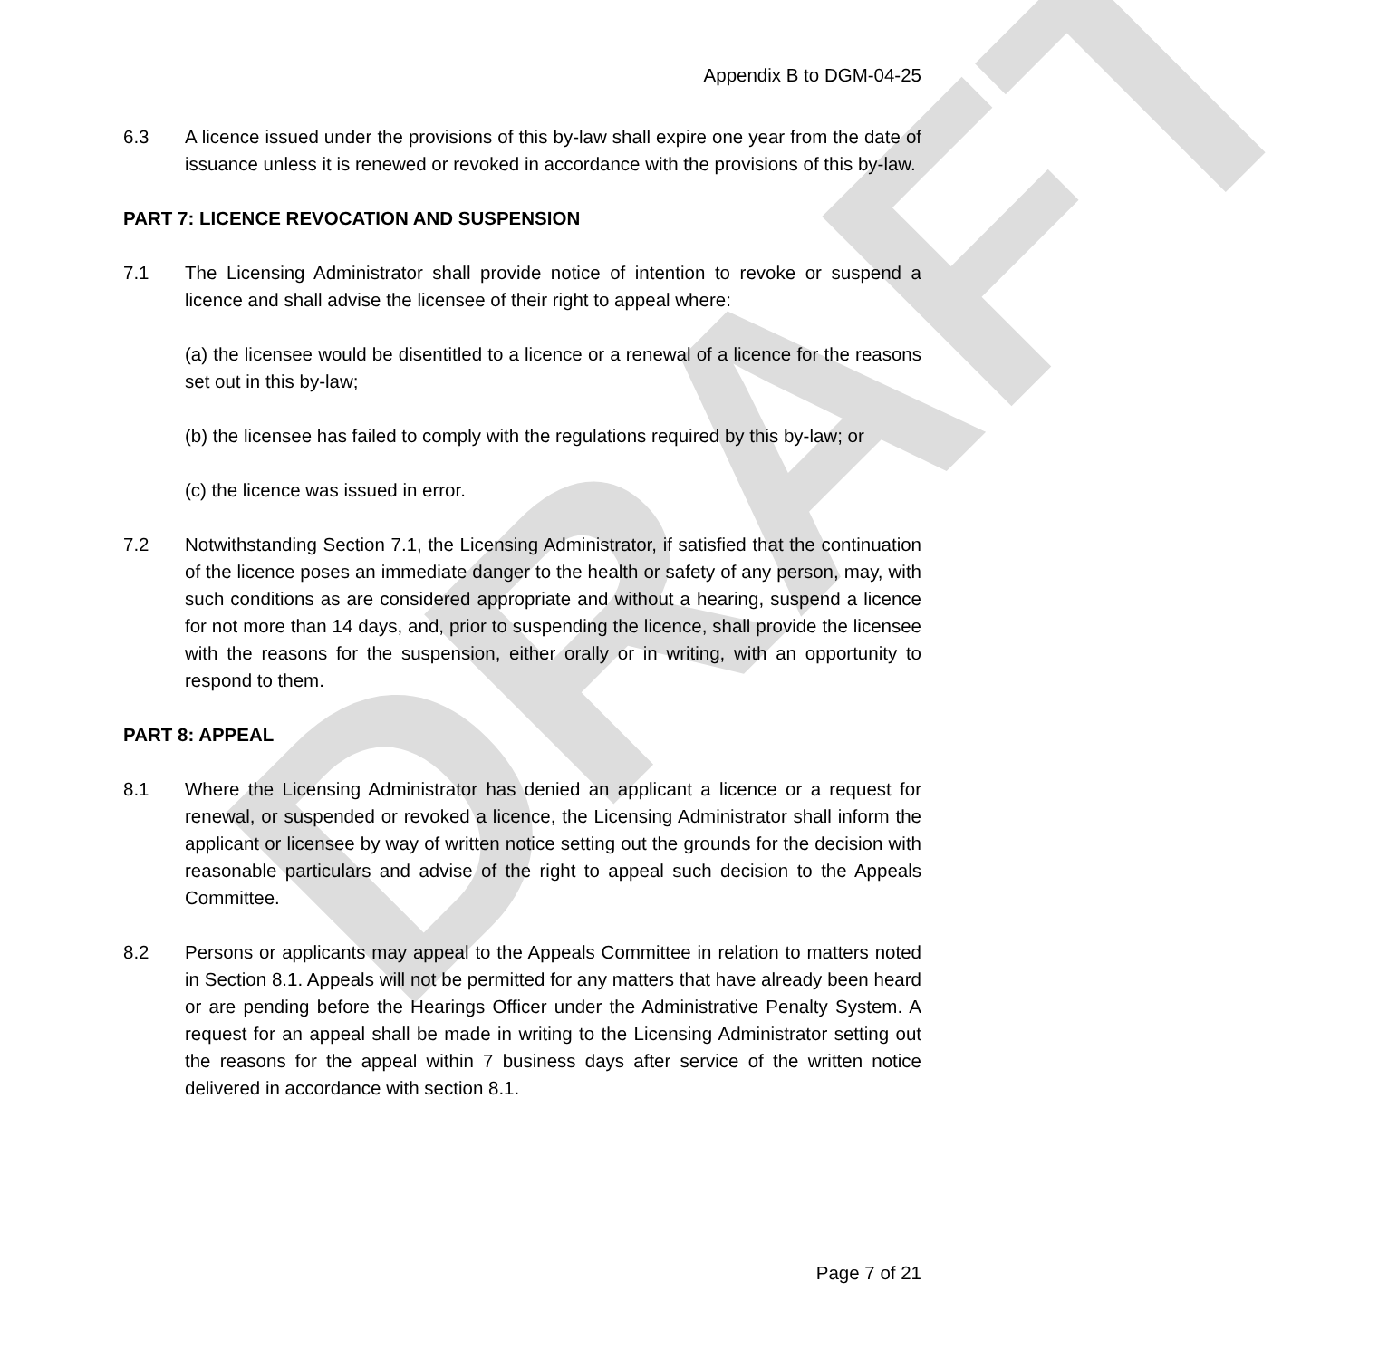DRAFT
Appendix B to DGM-04-25
6.3 A licence issued under the provisions of this by-law shall expire one year from the date of issuance unless it is renewed or revoked in accordance with the provisions of this by-law.
PART 7: LICENCE REVOCATION AND SUSPENSION
7.1 The Licensing Administrator shall provide notice of intention to revoke or suspend a licence and shall advise the licensee of their right to appeal where:
(a) the licensee would be disentitled to a licence or a renewal of a licence for the reasons set out in this by-law;
(b) the licensee has failed to comply with the regulations required by this by-law; or
(c) the licence was issued in error.
7.2 Notwithstanding Section 7.1, the Licensing Administrator, if satisfied that the continuation of the licence poses an immediate danger to the health or safety of any person, may, with such conditions as are considered appropriate and without a hearing, suspend a licence for not more than 14 days, and, prior to suspending the licence, shall provide the licensee with the reasons for the suspension, either orally or in writing, with an opportunity to respond to them.
PART 8: APPEAL
8.1 Where the Licensing Administrator has denied an applicant a licence or a request for renewal, or suspended or revoked a licence, the Licensing Administrator shall inform the applicant or licensee by way of written notice setting out the grounds for the decision with reasonable particulars and advise of the right to appeal such decision to the Appeals Committee.
8.2 Persons or applicants may appeal to the Appeals Committee in relation to matters noted in Section 8.1. Appeals will not be permitted for any matters that have already been heard or are pending before the Hearings Officer under the Administrative Penalty System. A request for an appeal shall be made in writing to the Licensing Administrator setting out the reasons for the appeal within 7 business days after service of the written notice delivered in accordance with section 8.1.
Page 7 of 21